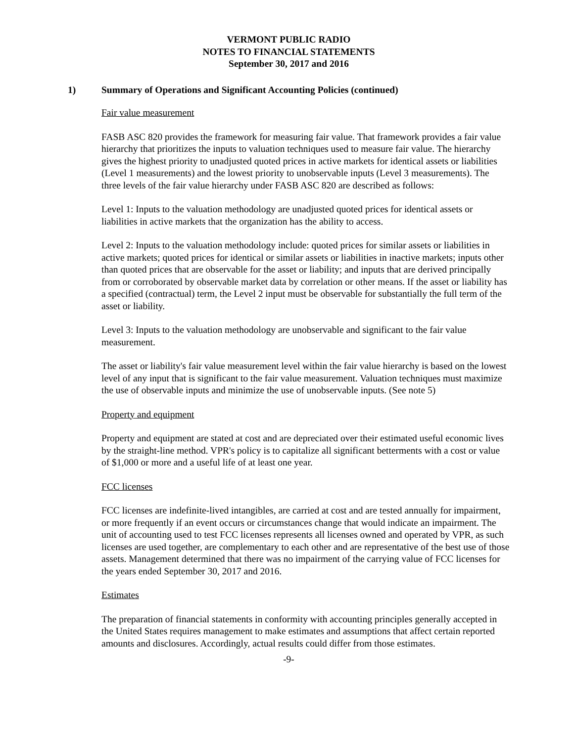VERMONT PUBLIC RADIO
NOTES TO FINANCIAL STATEMENTS
September 30, 2017 and 2016
1) Summary of Operations and Significant Accounting Policies (continued)
Fair value measurement
FASB ASC 820 provides the framework for measuring fair value. That framework provides a fair value hierarchy that prioritizes the inputs to valuation techniques used to measure fair value. The hierarchy gives the highest priority to unadjusted quoted prices in active markets for identical assets or liabilities (Level 1 measurements) and the lowest priority to unobservable inputs (Level 3 measurements). The three levels of the fair value hierarchy under FASB ASC 820 are described as follows:
Level 1: Inputs to the valuation methodology are unadjusted quoted prices for identical assets or liabilities in active markets that the organization has the ability to access.
Level 2: Inputs to the valuation methodology include: quoted prices for similar assets or liabilities in active markets; quoted prices for identical or similar assets or liabilities in inactive markets; inputs other than quoted prices that are observable for the asset or liability; and inputs that are derived principally from or corroborated by observable market data by correlation or other means. If the asset or liability has a specified (contractual) term, the Level 2 input must be observable for substantially the full term of the asset or liability.
Level 3: Inputs to the valuation methodology are unobservable and significant to the fair value measurement.
The asset or liability's fair value measurement level within the fair value hierarchy is based on the lowest level of any input that is significant to the fair value measurement. Valuation techniques must maximize the use of observable inputs and minimize the use of unobservable inputs. (See note 5)
Property and equipment
Property and equipment are stated at cost and are depreciated over their estimated useful economic lives by the straight-line method. VPR's policy is to capitalize all significant betterments with a cost or value of $1,000 or more and a useful life of at least one year.
FCC licenses
FCC licenses are indefinite-lived intangibles, are carried at cost and are tested annually for impairment, or more frequently if an event occurs or circumstances change that would indicate an impairment. The unit of accounting used to test FCC licenses represents all licenses owned and operated by VPR, as such licenses are used together, are complementary to each other and are representative of the best use of those assets. Management determined that there was no impairment of the carrying value of FCC licenses for the years ended September 30, 2017 and 2016.
Estimates
The preparation of financial statements in conformity with accounting principles generally accepted in the United States requires management to make estimates and assumptions that affect certain reported amounts and disclosures. Accordingly, actual results could differ from those estimates.
-9-